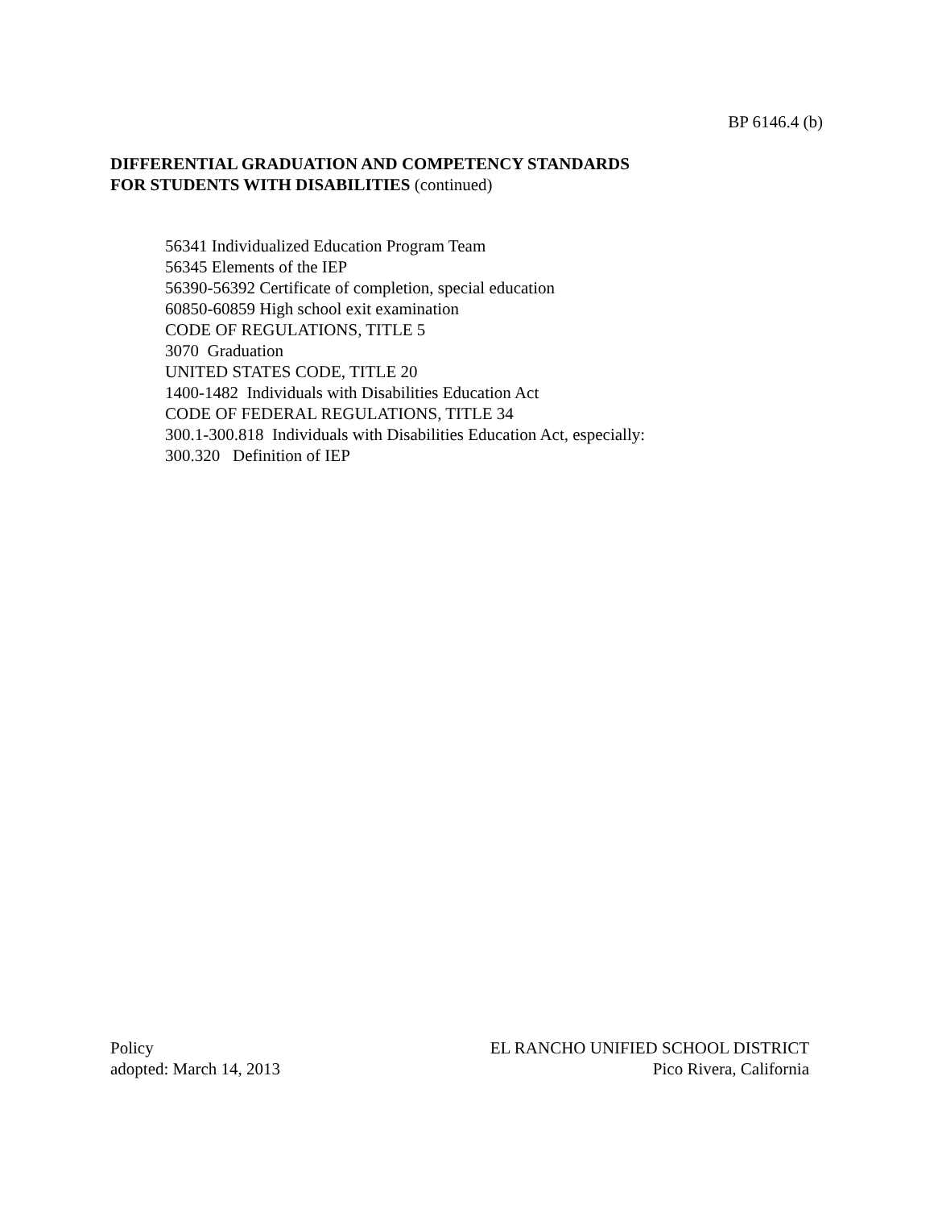BP 6146.4 (b)
DIFFERENTIAL GRADUATION AND COMPETENCY STANDARDS
FOR STUDENTS WITH DISABILITIES (continued)
56341 Individualized Education Program Team 56345 Elements of the IEP 56390-56392 Certificate of completion, special education 60850-60859 High school exit examination CODE OF REGULATIONS, TITLE 5 3070 Graduation UNITED STATES CODE, TITLE 20 1400-1482 Individuals with Disabilities Education Act CODE OF FEDERAL REGULATIONS, TITLE 34 300.1-300.818 Individuals with Disabilities Education Act, especially: 300.320 Definition of IEP
Policy
adopted: March 14, 2013
EL RANCHO UNIFIED SCHOOL DISTRICT
Pico Rivera, California